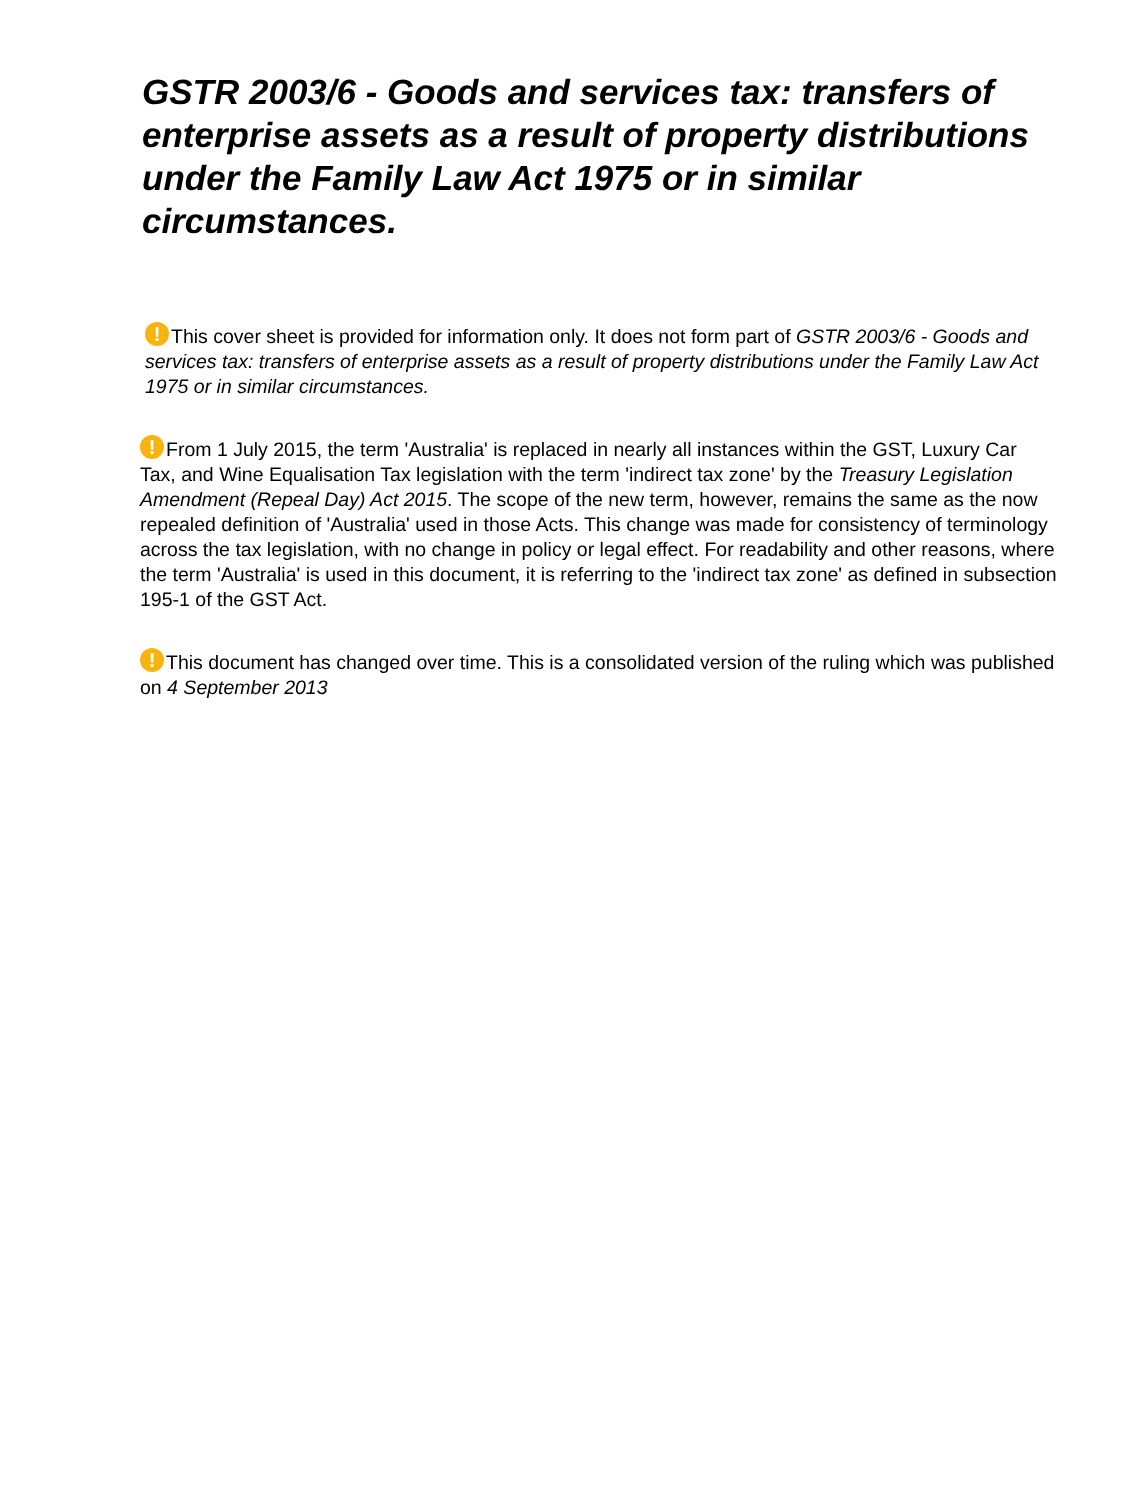GSTR 2003/6 - Goods and services tax: transfers of enterprise assets as a result of property distributions under the Family Law Act 1975 or in similar circumstances.
! This cover sheet is provided for information only. It does not form part of GSTR 2003/6 - Goods and services tax: transfers of enterprise assets as a result of property distributions under the Family Law Act 1975 or in similar circumstances.
! From 1 July 2015, the term 'Australia' is replaced in nearly all instances within the GST, Luxury Car Tax, and Wine Equalisation Tax legislation with the term 'indirect tax zone' by the Treasury Legislation Amendment (Repeal Day) Act 2015. The scope of the new term, however, remains the same as the now repealed definition of 'Australia' used in those Acts. This change was made for consistency of terminology across the tax legislation, with no change in policy or legal effect. For readability and other reasons, where the term 'Australia' is used in this document, it is referring to the 'indirect tax zone' as defined in subsection 195-1 of the GST Act.
! This document has changed over time. This is a consolidated version of the ruling which was published on 4 September 2013